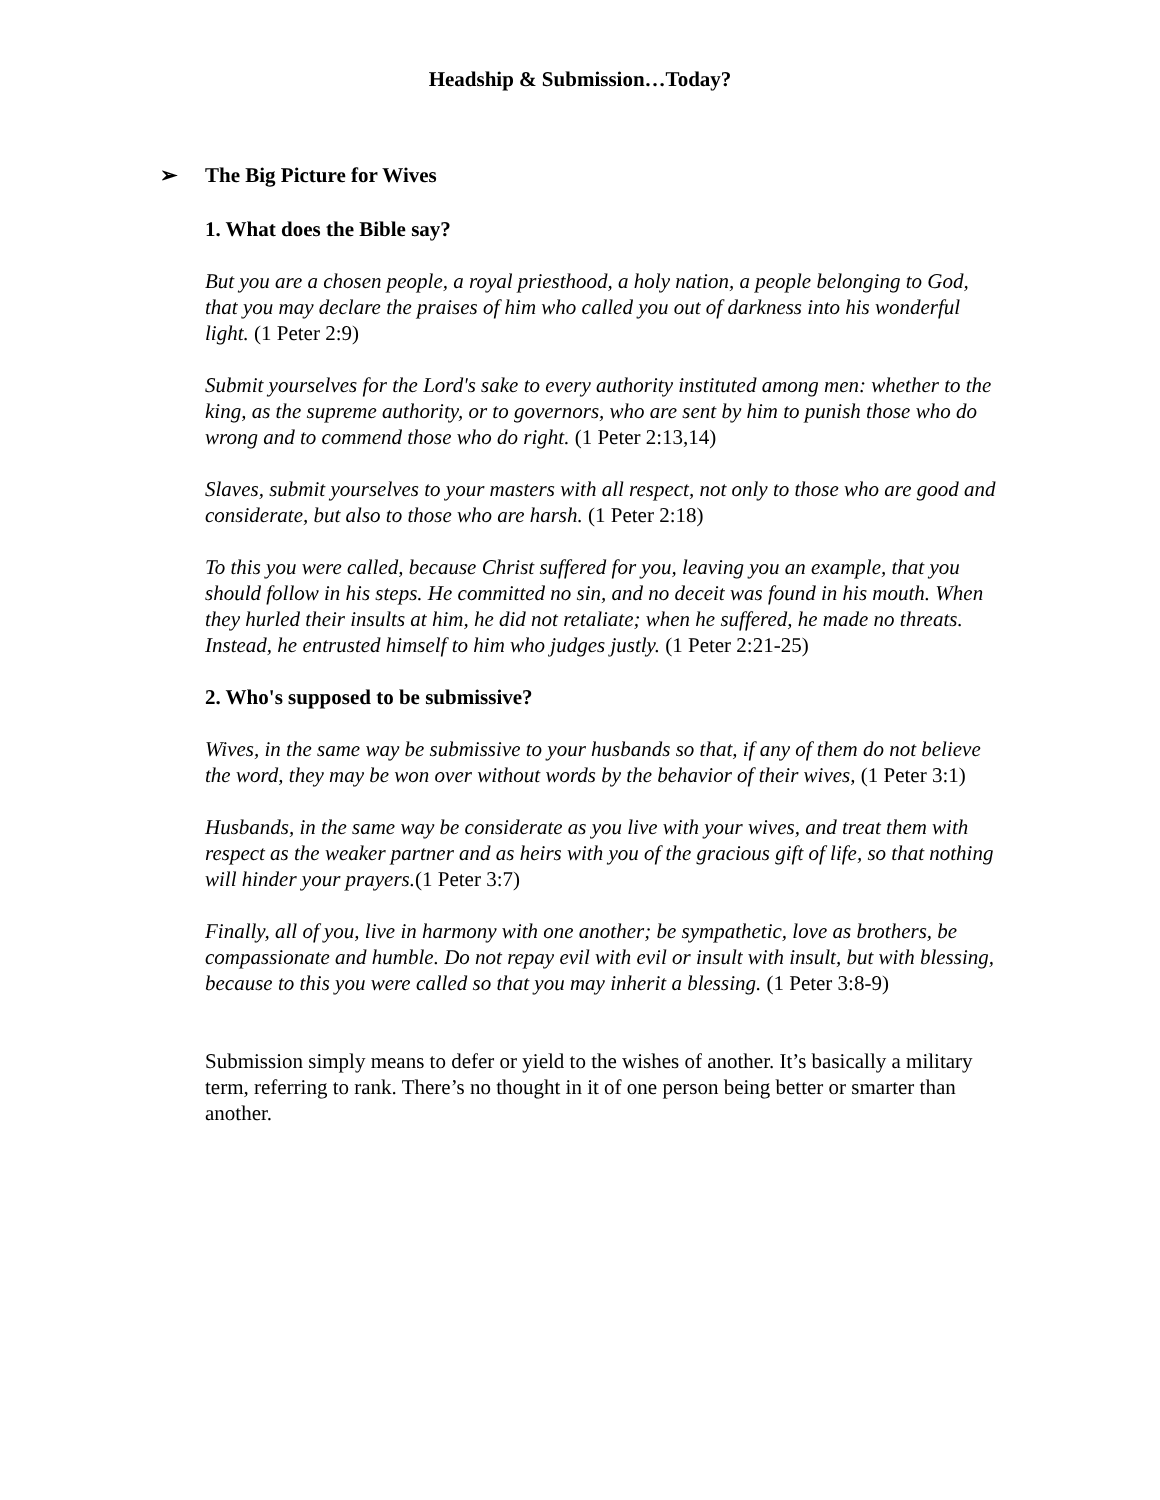Headship & Submission…Today?
➢ The Big Picture for Wives
1. What does the Bible say?
But you are a chosen people, a royal priesthood, a holy nation, a people belonging to God, that you may declare the praises of him who called you out of darkness into his wonderful light. (1 Peter 2:9)
Submit yourselves for the Lord's sake to every authority instituted among men: whether to the king, as the supreme authority, or to governors, who are sent by him to punish those who do wrong and to commend those who do right. (1 Peter 2:13,14)
Slaves, submit yourselves to your masters with all respect, not only to those who are good and considerate, but also to those who are harsh. (1 Peter 2:18)
To this you were called, because Christ suffered for you, leaving you an example, that you should follow in his steps. He committed no sin, and no deceit was found in his mouth. When they hurled their insults at him, he did not retaliate; when he suffered, he made no threats. Instead, he entrusted himself to him who judges justly. (1 Peter 2:21-25)
2. Who's supposed to be submissive?
Wives, in the same way be submissive to your husbands so that, if any of them do not believe the word, they may be won over without words by the behavior of their wives, (1 Peter 3:1)
Husbands, in the same way be considerate as you live with your wives, and treat them with respect as the weaker partner and as heirs with you of the gracious gift of life, so that nothing will hinder your prayers.(1 Peter 3:7)
Finally, all of you, live in harmony with one another; be sympathetic, love as brothers, be compassionate and humble. Do not repay evil with evil or insult with insult, but with blessing, because to this you were called so that you may inherit a blessing. (1 Peter 3:8-9)
Submission simply means to defer or yield to the wishes of another. It’s basically a military term, referring to rank. There’s no thought in it of one person being better or smarter than another.